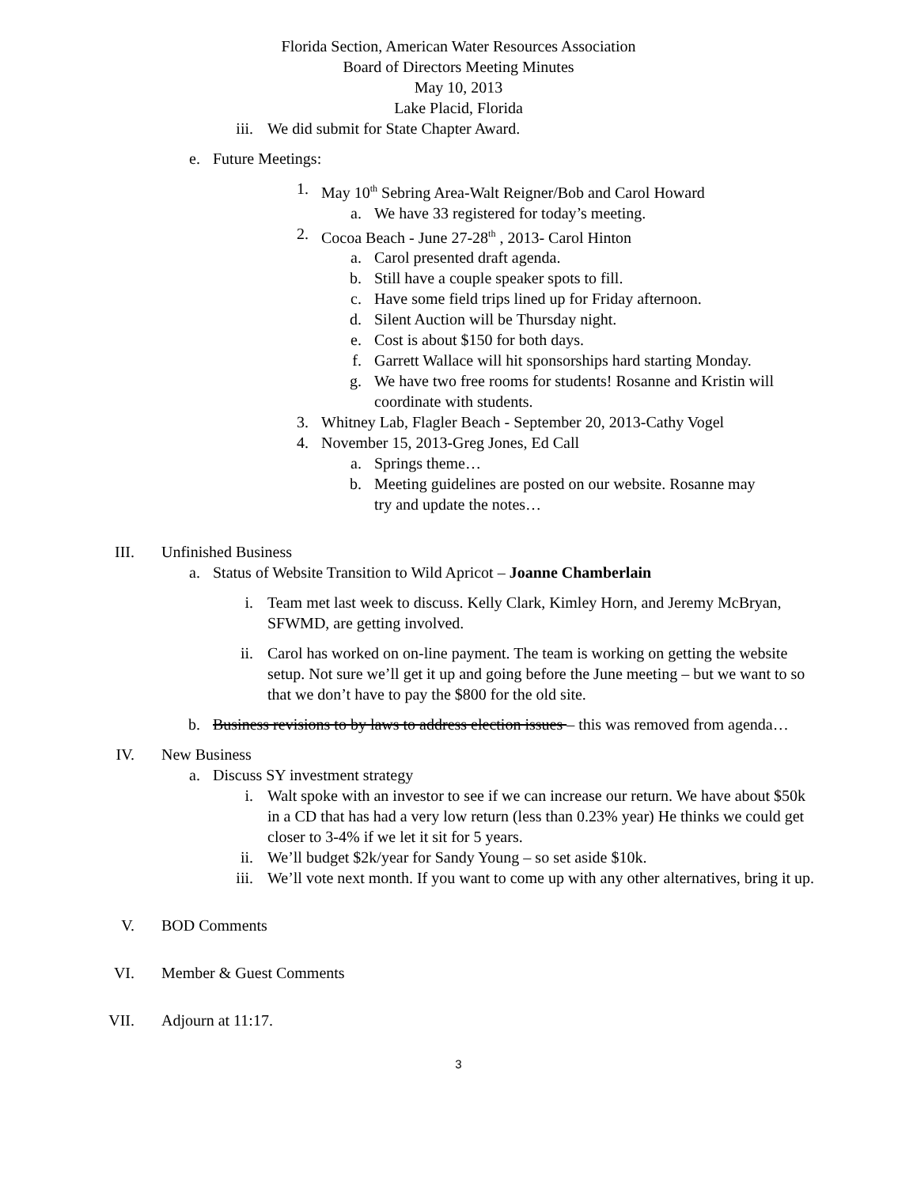Florida Section, American Water Resources Association
Board of Directors Meeting Minutes
May 10, 2013
Lake Placid, Florida
iii. We did submit for State Chapter Award.
e. Future Meetings:
1. May 10<sup>th</sup> Sebring Area-Walt Reigner/Bob and Carol Howard
a. We have 33 registered for today’s meeting.
2. Cocoa Beach - June 27-28<sup>th</sup> , 2013- Carol Hinton
a. Carol presented draft agenda.
b. Still have a couple speaker spots to fill.
c. Have some field trips lined up for Friday afternoon.
d. Silent Auction will be Thursday night.
e. Cost is about $150 for both days.
f. Garrett Wallace will hit sponsorships hard starting Monday.
g. We have two free rooms for students! Rosanne and Kristin will coordinate with students.
3. Whitney Lab, Flagler Beach - September 20, 2013-Cathy Vogel
4. November 15, 2013-Greg Jones, Ed Call
a. Springs theme…
b. Meeting guidelines are posted on our website. Rosanne may try and update the notes…
III. Unfinished Business
a. Status of Website Transition to Wild Apricot – Joanne Chamberlain
i. Team met last week to discuss. Kelly Clark, Kimley Horn, and Jeremy McBryan, SFWMD, are getting involved.
ii. Carol has worked on on-line payment. The team is working on getting the website setup. Not sure we’ll get it up and going before the June meeting – but we want to so that we don’t have to pay the $800 for the old site.
b. Business revisions to by laws to address election issues – this was removed from agenda…
IV. New Business
a. Discuss SY investment strategy
i. Walt spoke with an investor to see if we can increase our return. We have about $50k in a CD that has had a very low return (less than 0.23% year) He thinks we could get closer to 3-4% if we let it sit for 5 years.
ii. We’ll budget $2k/year for Sandy Young – so set aside $10k.
iii. We’ll vote next month. If you want to come up with any other alternatives, bring it up.
V. BOD Comments
VI. Member & Guest Comments
VII. Adjourn at 11:17.
3